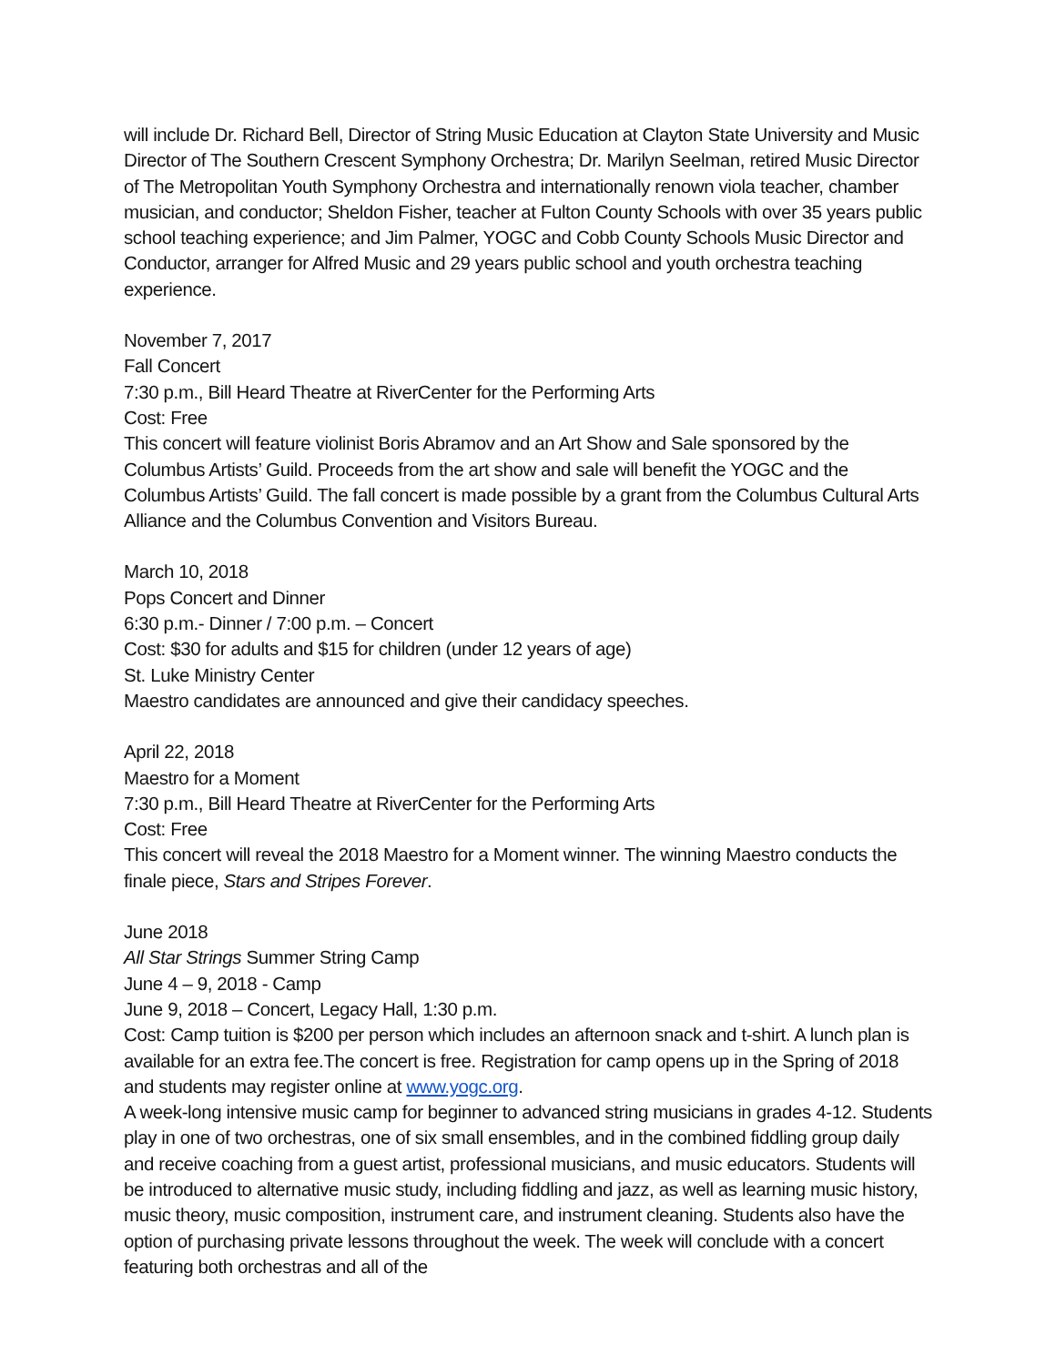will include Dr. Richard Bell, Director of String Music Education at Clayton State University and Music Director of The Southern Crescent Symphony Orchestra; Dr. Marilyn Seelman, retired Music Director of The Metropolitan Youth Symphony Orchestra and internationally renown viola teacher, chamber musician, and conductor; Sheldon Fisher, teacher at Fulton County Schools with over 35 years public school teaching experience; and Jim Palmer, YOGC and Cobb County Schools Music Director and Conductor, arranger for Alfred Music and 29 years public school and youth orchestra teaching experience.
November 7, 2017
Fall Concert
7:30 p.m., Bill Heard Theatre at RiverCenter for the Performing Arts
Cost: Free
This concert will feature violinist Boris Abramov and an Art Show and Sale sponsored by the Columbus Artists’ Guild. Proceeds from the art show and sale will benefit the YOGC and the Columbus Artists’ Guild. The fall concert is made possible by a grant from the Columbus Cultural Arts Alliance and the Columbus Convention and Visitors Bureau.
March 10, 2018
Pops Concert and Dinner
6:30 p.m.- Dinner / 7:00 p.m. – Concert
Cost: $30 for adults and $15 for children (under 12 years of age)
St. Luke Ministry Center
Maestro candidates are announced and give their candidacy speeches.
April 22, 2018
Maestro for a Moment
7:30 p.m., Bill Heard Theatre at RiverCenter for the Performing Arts
Cost: Free
This concert will reveal the 2018 Maestro for a Moment winner. The winning Maestro conducts the finale piece, Stars and Stripes Forever.
June 2018
All Star Strings Summer String Camp
June 4 – 9, 2018 - Camp
June 9, 2018 – Concert, Legacy Hall, 1:30 p.m.
Cost: Camp tuition is $200 per person which includes an afternoon snack and t-shirt. A lunch plan is available for an extra fee.The concert is free. Registration for camp opens up in the Spring of 2018 and students may register online at www.yogc.org.
A week-long intensive music camp for beginner to advanced string musicians in grades 4-12. Students play in one of two orchestras, one of six small ensembles, and in the combined fiddling group daily and receive coaching from a guest artist, professional musicians, and music educators. Students will be introduced to alternative music study, including fiddling and jazz, as well as learning music history, music theory, music composition, instrument care, and instrument cleaning. Students also have the option of purchasing private lessons throughout the week. The week will conclude with a concert featuring both orchestras and all of the